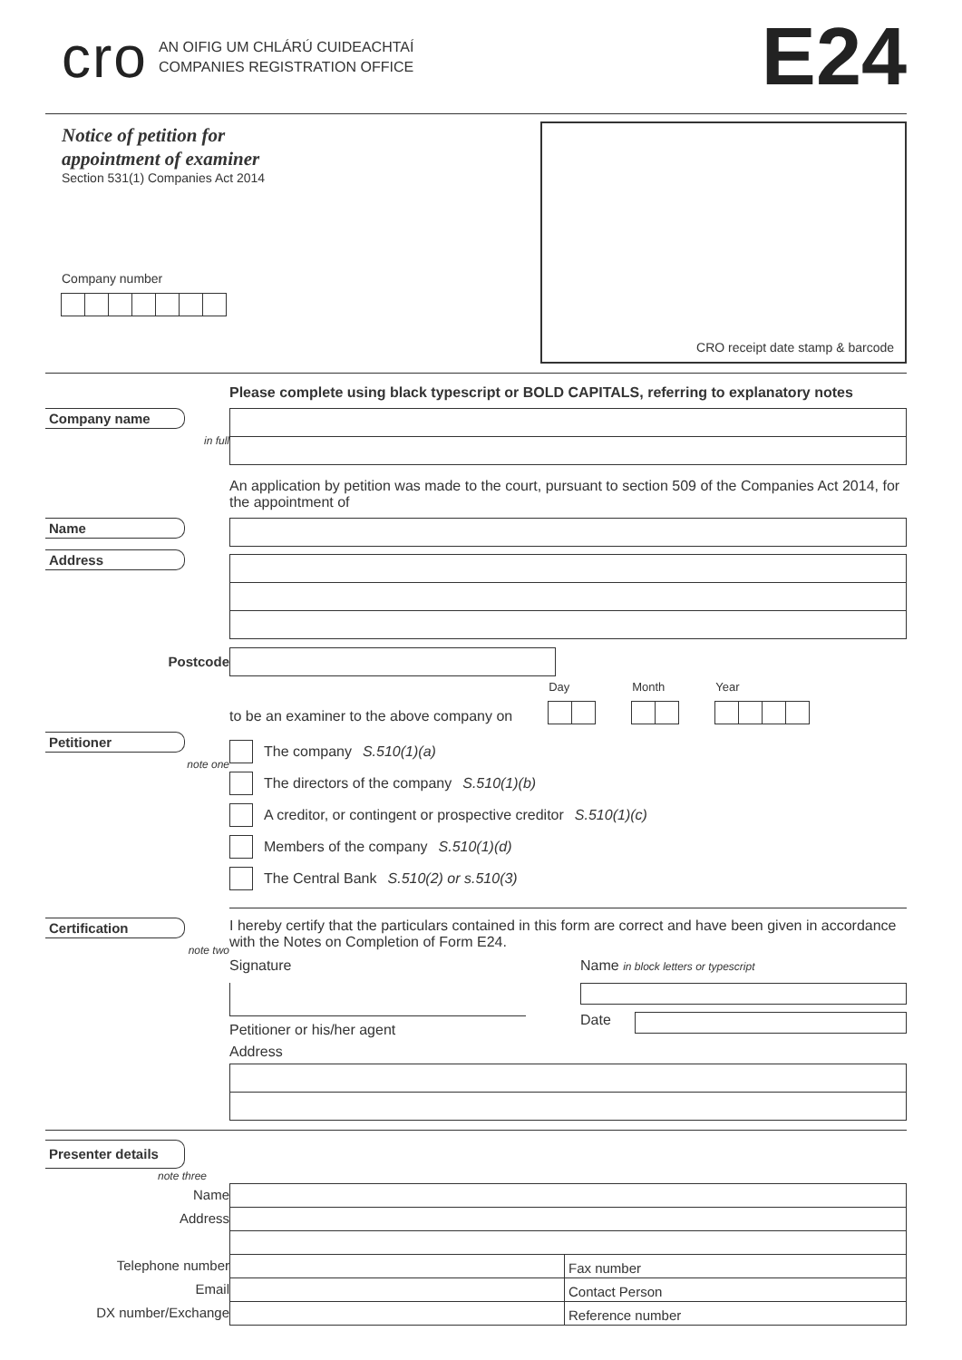cro
AN OIFIG UM CHLÁRÚ CUIDEACHTAÍ
COMPANIES REGISTRATION OFFICE
E24
Notice of petition for
appointment of examiner
Section 531(1) Companies Act 2014
Company number
CRO receipt date stamp & barcode
Please complete using black typescript or BOLD CAPITALS, referring to explanatory notes
Company name
in full
An application by petition was made to the court, pursuant to section 509 of the Companies Act 2014, for the appointment of
Name
Address
Postcode
to be an examiner to the above company on Day
Month
Year
Petitioner
note one
The company S.510(1)(a)
The directors of the company S.510(1)(b)
A creditor, or contingent or prospective creditor S.510(1)(c)
Members of the company S.510(1)(d)
The Central Bank S.510(2) or s.510(3)
Certification
note two
I hereby certify that the particulars contained in this form are correct and have been given in accordance with the Notes on Completion of Form E24.
Signature
Petitioner or his/her agent
Name in block letters or typescript
Date
Address
Presenter details
note three
Name
Address
Telephone number
Email
DX number/Exchange
Fax number
Contact Person
Reference number